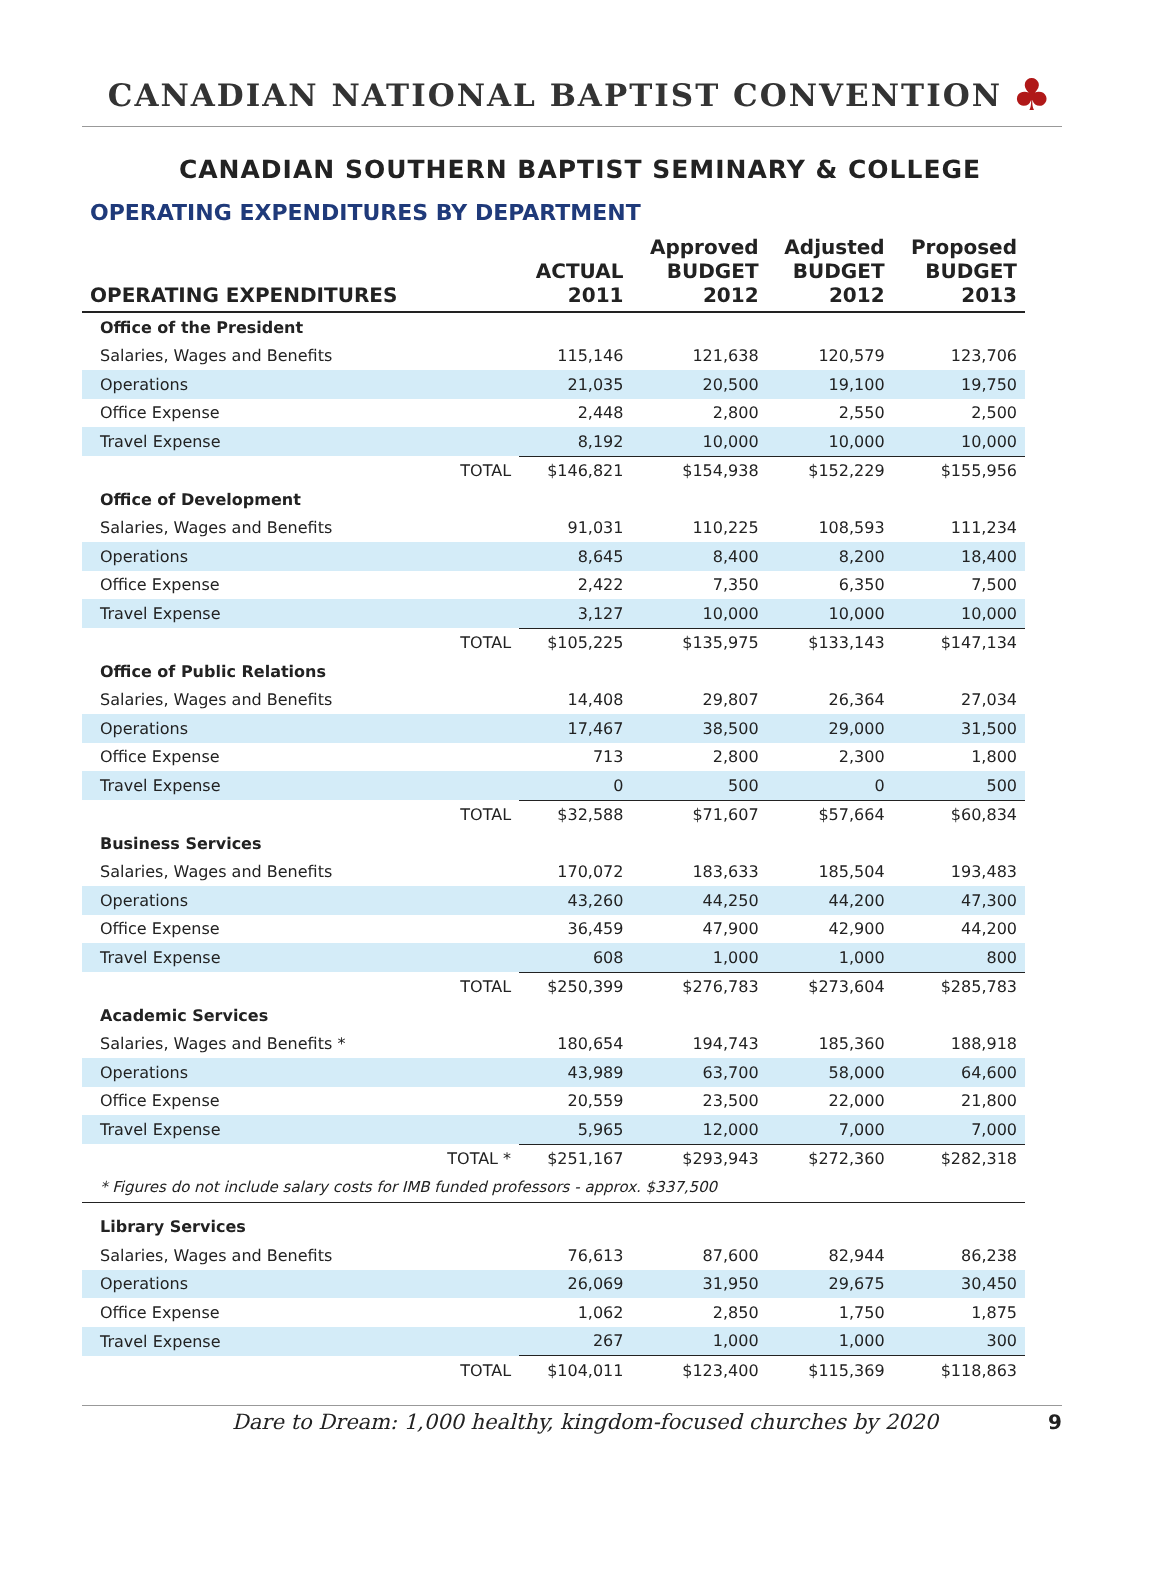CANADIAN NATIONAL BAPTIST CONVENTION
♣
CANADIAN SOUTHERN BAPTIST SEMINARY & COLLEGE
OPERATING EXPENDITURES BY DEPARTMENT
| OPERATING EXPENDITURES | | ACTUAL 2011 | Approved BUDGET 2012 | Adjusted BUDGET 2012 | Proposed BUDGET 2013 |
| --- | --- | --- | --- | --- | --- |
| Office of the President | | | | | |
| Salaries, Wages and Benefits | | 115,146 | 121,638 | 120,579 | 123,706 |
| Operations | | 21,035 | 20,500 | 19,100 | 19,750 |
| Office Expense | | 2,448 | 2,800 | 2,550 | 2,500 |
| Travel Expense | | 8,192 | 10,000 | 10,000 | 10,000 |
| | TOTAL | $146,821 | $154,938 | $152,229 | $155,956 |
| Office of Development | | | | | |
| Salaries, Wages and Benefits | | 91,031 | 110,225 | 108,593 | 111,234 |
| Operations | | 8,645 | 8,400 | 8,200 | 18,400 |
| Office Expense | | 2,422 | 7,350 | 6,350 | 7,500 |
| Travel Expense | | 3,127 | 10,000 | 10,000 | 10,000 |
| | TOTAL | $105,225 | $135,975 | $133,143 | $147,134 |
| Office of Public Relations | | | | | |
| Salaries, Wages and Benefits | | 14,408 | 29,807 | 26,364 | 27,034 |
| Operations | | 17,467 | 38,500 | 29,000 | 31,500 |
| Office Expense | | 713 | 2,800 | 2,300 | 1,800 |
| Travel Expense | | 0 | 500 | 0 | 500 |
| | TOTAL | $32,588 | $71,607 | $57,664 | $60,834 |
| Business Services | | | | | |
| Salaries, Wages and Benefits | | 170,072 | 183,633 | 185,504 | 193,483 |
| Operations | | 43,260 | 44,250 | 44,200 | 47,300 |
| Office Expense | | 36,459 | 47,900 | 42,900 | 44,200 |
| Travel Expense | | 608 | 1,000 | 1,000 | 800 |
| | TOTAL | $250,399 | $276,783 | $273,604 | $285,783 |
| Academic Services | | | | | |
| Salaries, Wages and Benefits * | | 180,654 | 194,743 | 185,360 | 188,918 |
| Operations | | 43,989 | 63,700 | 58,000 | 64,600 |
| Office Expense | | 20,559 | 23,500 | 22,000 | 21,800 |
| Travel Expense | | 5,965 | 12,000 | 7,000 | 7,000 |
| | TOTAL * | $251,167 | $293,943 | $272,360 | $282,318 |
| * Figures do not include salary costs for IMB funded professors - approx. $337,500 | | | | | |
| Library Services | | | | | |
| Salaries, Wages and Benefits | | 76,613 | 87,600 | 82,944 | 86,238 |
| Operations | | 26,069 | 31,950 | 29,675 | 30,450 |
| Office Expense | | 1,062 | 2,850 | 1,750 | 1,875 |
| Travel Expense | | 267 | 1,000 | 1,000 | 300 |
| | TOTAL | $104,011 | $123,400 | $115,369 | $118,863 |
Dare to Dream: 1,000 healthy, kingdom-focused churches by 2020 9